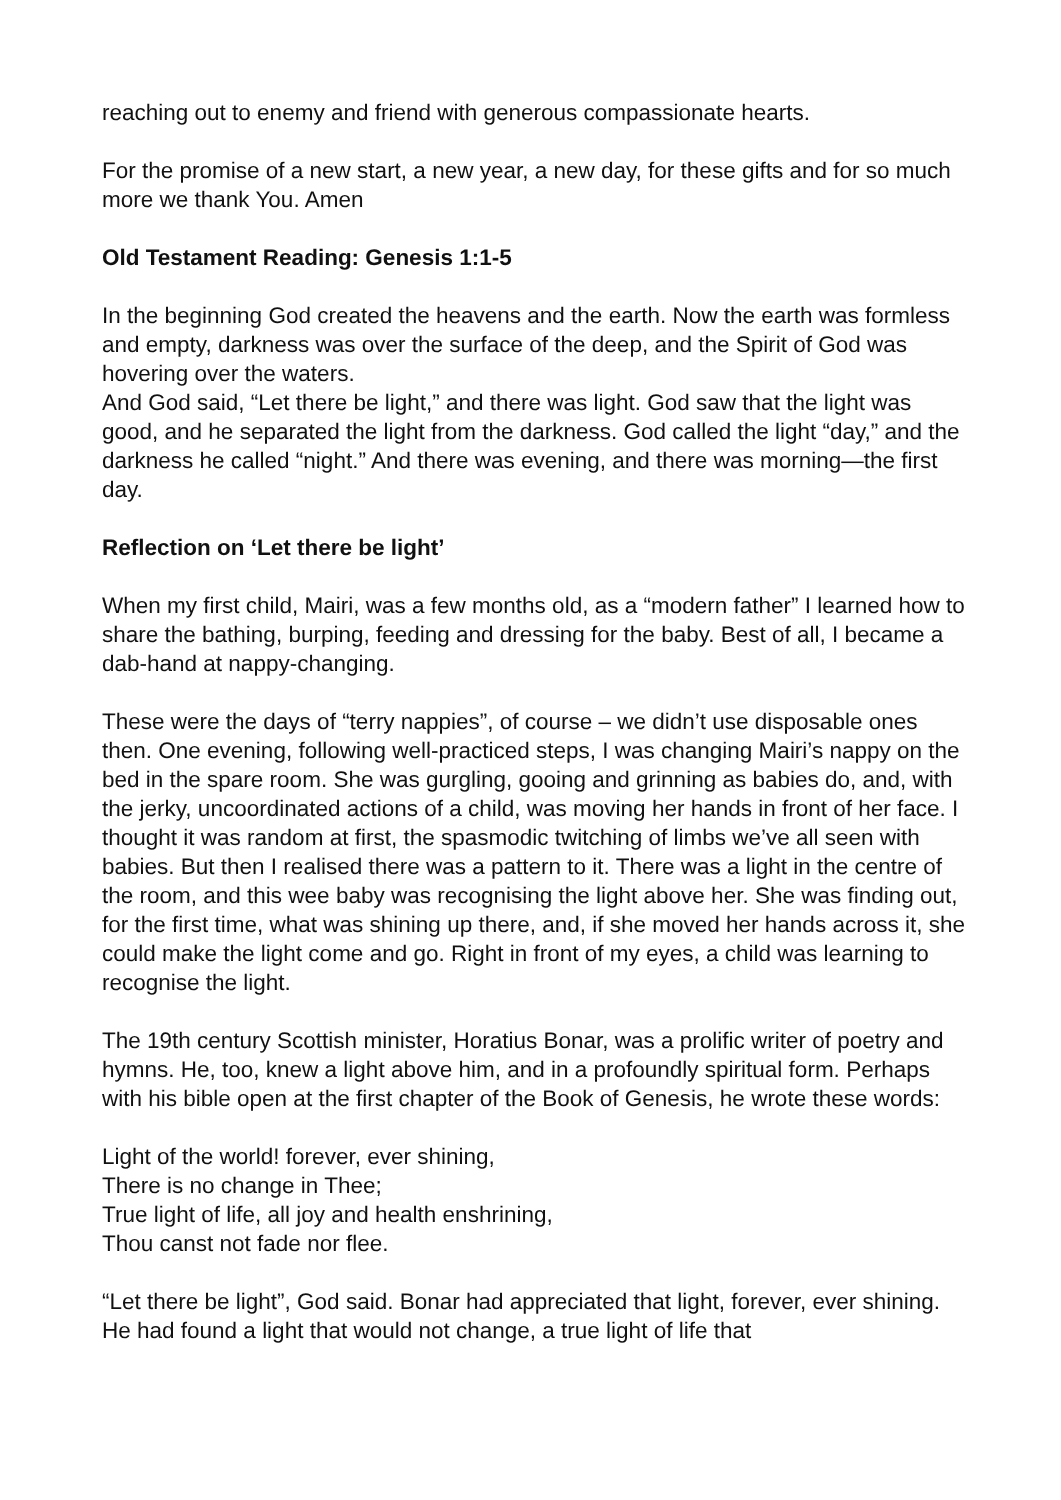reaching out to enemy and friend with generous compassionate hearts.
For the promise of a new start, a new year, a new day, for these gifts and for so much more we thank You. Amen
Old Testament Reading: Genesis 1:1-5
In the beginning God created the heavens and the earth. Now the earth was formless and empty, darkness was over the surface of the deep, and the Spirit of God was hovering over the waters.
And God said, “Let there be light,” and there was light. God saw that the light was good, and he separated the light from the darkness. God called the light “day,” and the darkness he called “night.” And there was evening, and there was morning—the first day.
Reflection on ‘Let there be light’
When my first child, Mairi, was a few months old, as a “modern father” I learned how to share the bathing, burping, feeding and dressing for the baby. Best of all, I became a dab-hand at nappy-changing.
These were the days of “terry nappies”, of course – we didn’t use disposable ones then. One evening, following well-practiced steps, I was changing Mairi’s nappy on the bed in the spare room. She was gurgling, gooing and grinning as babies do, and, with the jerky, uncoordinated actions of a child, was moving her hands in front of her face. I thought it was random at first, the spasmodic twitching of limbs we’ve all seen with babies. But then I realised there was a pattern to it. There was a light in the centre of the room, and this wee baby was recognising the light above her. She was finding out, for the first time, what was shining up there, and, if she moved her hands across it, she could make the light come and go. Right in front of my eyes, a child was learning to recognise the light.
The 19th century Scottish minister, Horatius Bonar, was a prolific writer of poetry and hymns. He, too, knew a light above him, and in a profoundly spiritual form. Perhaps with his bible open at the first chapter of the Book of Genesis, he wrote these words:
Light of the world! forever, ever shining,
There is no change in Thee;
True light of life, all joy and health enshrining,
Thou canst not fade nor flee.
“Let there be light”, God said. Bonar had appreciated that light, forever, ever shining. He had found a light that would not change, a true light of life that